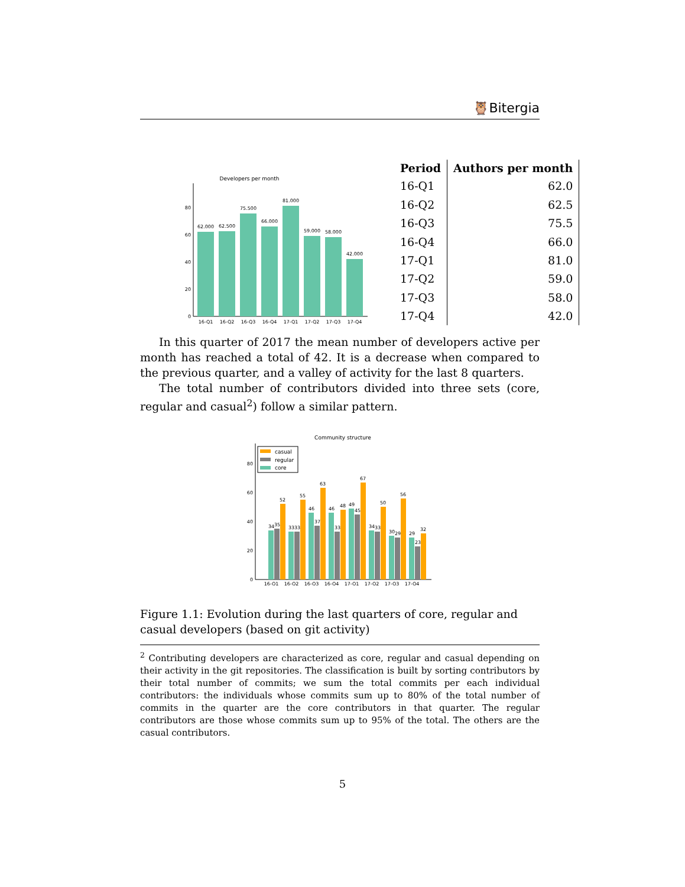🦉Bitergia
Developers per month
0
20
40
60
80
62.000
62.500
75.500
66.000
81.000
59.000
58.000
42.000
16-Q1
16-Q2
16-Q3
16-Q4
17-Q1
17-Q2
17-Q3
17-Q4
| Period | Authors per month |
| --- | --- |
| 16-Q1 | 62.0 |
| 16-Q2 | 62.5 |
| 16-Q3 | 75.5 |
| 16-Q4 | 66.0 |
| 17-Q1 | 81.0 |
| 17-Q2 | 59.0 |
| 17-Q3 | 58.0 |
| 17-Q4 | 42.0 |
In this quarter of 2017 the mean number of developers active per month has reached a total of 42. It is a decrease when compared to the previous quarter, and a valley of activity for the last 8 quarters.
The total number of contributors divided into three sets (core, regular and casual<sup>2</sup>) follow a similar pattern.
Community structure
0
20
40
60
80
casual
regular
core
34
35
52
33
33
55
46
37
63
46
33
48
49
45
67
34
33
50
30
29
56
29
23
32
16-Q1
16-Q2
16-Q3
16-Q4
17-Q1
17-Q2
17-Q3
17-Q4
Figure 1.1: Evolution during the last quarters of core, regular and casual developers (based on git activity)
<sup>2</sup> Contributing developers are characterized as core, regular and casual depending on their activity in the git repositories. The classification is built by sorting contributors by their total number of commits; we sum the total commits per each individual contributors: the individuals whose commits sum up to 80% of the total number of commits in the quarter are the core contributors in that quarter. The regular contributors are those whose commits sum up to 95% of the total. The others are the casual contributors.
5